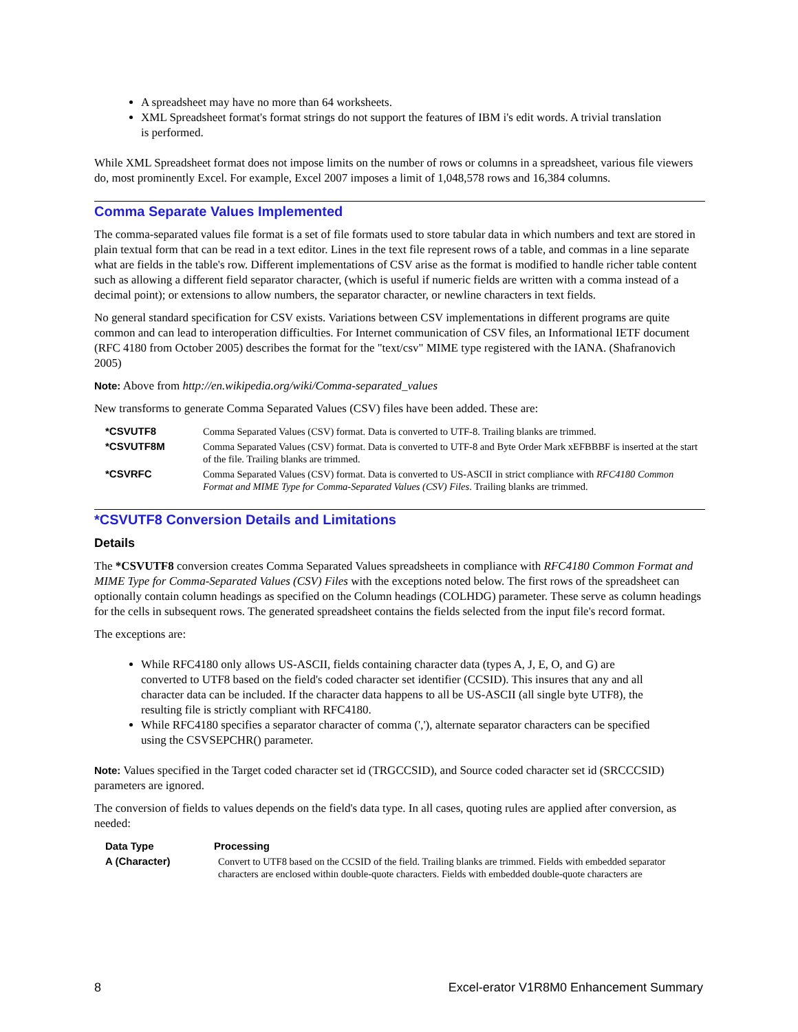A spreadsheet may have no more than 64 worksheets.
XML Spreadsheet format's format strings do not support the features of IBM i's edit words. A trivial translation is performed.
While XML Spreadsheet format does not impose limits on the number of rows or columns in a spreadsheet, various file viewers do, most prominently Excel. For example, Excel 2007 imposes a limit of 1,048,578 rows and 16,384 columns.
Comma Separate Values Implemented
The comma-separated values file format is a set of file formats used to store tabular data in which numbers and text are stored in plain textual form that can be read in a text editor. Lines in the text file represent rows of a table, and commas in a line separate what are fields in the table's row. Different implementations of CSV arise as the format is modified to handle richer table content such as allowing a different field separator character, (which is useful if numeric fields are written with a comma instead of a decimal point); or extensions to allow numbers, the separator character, or newline characters in text fields.
No general standard specification for CSV exists. Variations between CSV implementations in different programs are quite common and can lead to interoperation difficulties. For Internet communication of CSV files, an Informational IETF document (RFC 4180 from October 2005) describes the format for the "text/csv" MIME type registered with the IANA. (Shafranovich 2005)
Note: Above from http://en.wikipedia.org/wiki/Comma-separated_values
New transforms to generate Comma Separated Values (CSV) files have been added. These are:
| *CSVUTF8 | Comma Separated Values (CSV) format. Data is converted to UTF-8. Trailing blanks are trimmed. |
| *CSVUTF8M | Comma Separated Values (CSV) format. Data is converted to UTF-8 and Byte Order Mark xEFBBBF is inserted at the start of the file. Trailing blanks are trimmed. |
| *CSVRFC | Comma Separated Values (CSV) format. Data is converted to US-ASCII in strict compliance with RFC4180 Common Format and MIME Type for Comma-Separated Values (CSV) Files . Trailing blanks are trimmed. |
*CSVUTF8 Conversion Details and Limitations
Details
The *CSVUTF8 conversion creates Comma Separated Values spreadsheets in compliance with RFC4180 Common Format and MIME Type for Comma-Separated Values (CSV) Files with the exceptions noted below. The first rows of the spreadsheet can optionally contain column headings as specified on the Column headings (COLHDG) parameter. These serve as column headings for the cells in subsequent rows. The generated spreadsheet contains the fields selected from the input file's record format.
The exceptions are:
While RFC4180 only allows US-ASCII, fields containing character data (types A, J, E, O, and G) are converted to UTF8 based on the field's coded character set identifier (CCSID). This insures that any and all character data can be included. If the character data happens to all be US-ASCII (all single byte UTF8), the resulting file is strictly compliant with RFC4180.
While RFC4180 specifies a separator character of comma (','), alternate separator characters can be specified using the CSVSEPCHR() parameter.
Note: Values specified in the Target coded character set id (TRGCCSID), and Source coded character set id (SRCCCSID) parameters are ignored.
The conversion of fields to values depends on the field's data type. In all cases, quoting rules are applied after conversion, as needed:
| Data Type | Processing |
| --- | --- |
| A (Character) | Convert to UTF8 based on the CCSID of the field. Trailing blanks are trimmed. Fields with embedded separator characters are enclosed within double-quote characters. Fields with embedded double-quote characters are |
8 Excel-erator V1R8M0 Enhancement Summary